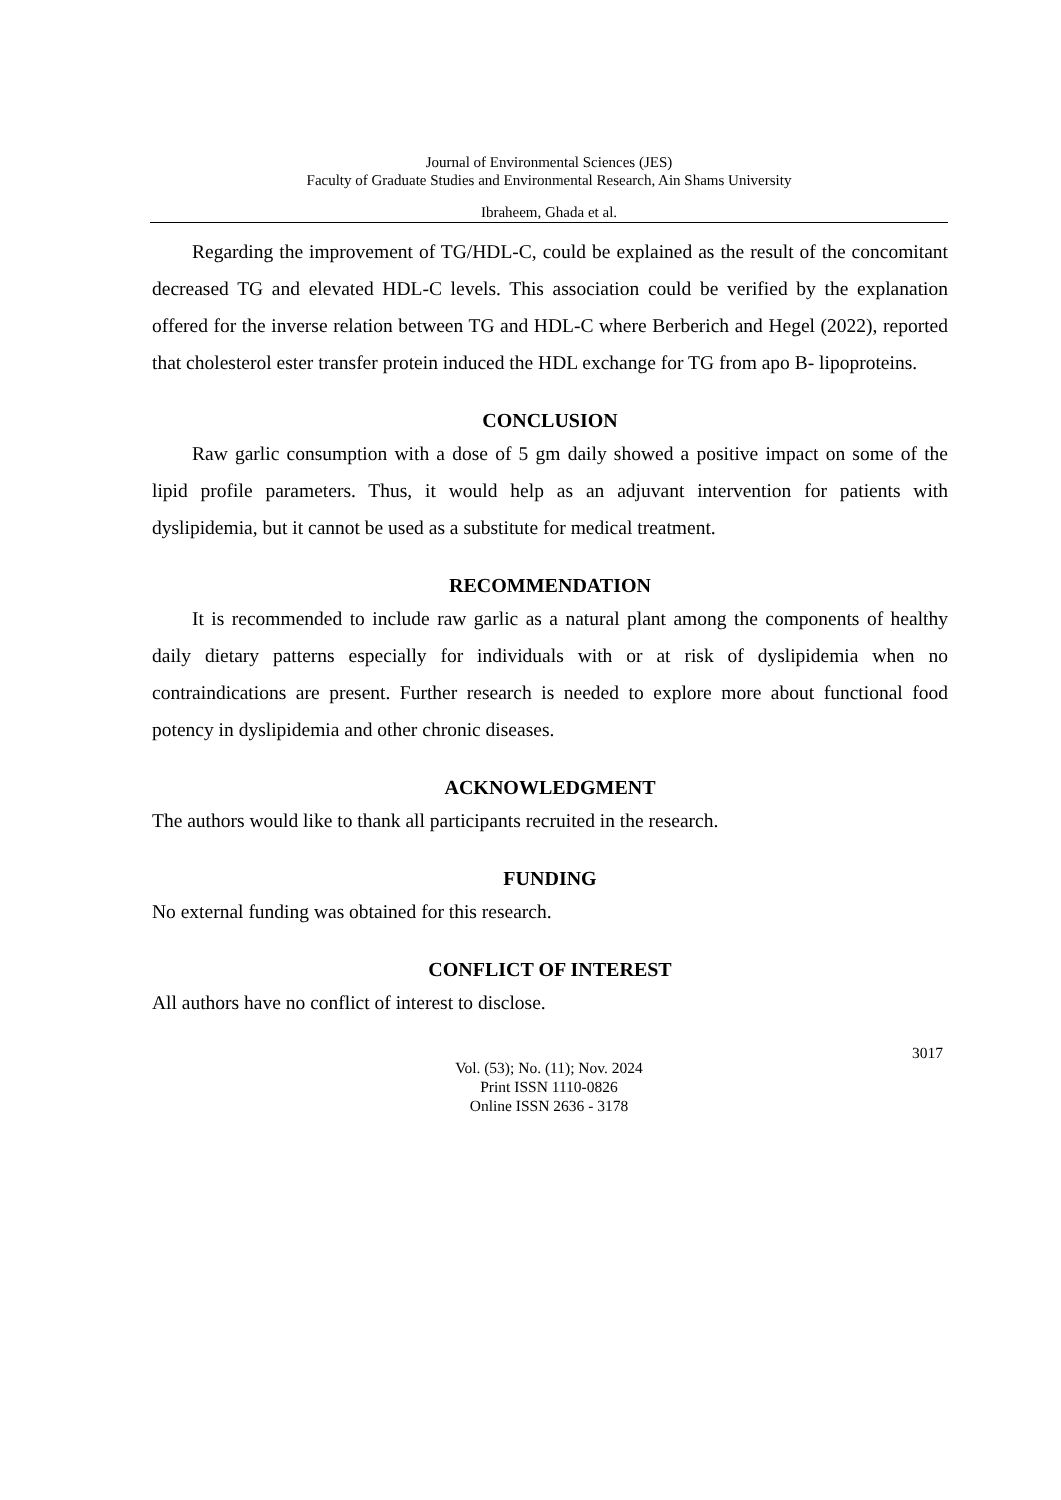Journal of Environmental Sciences (JES)
Faculty of Graduate Studies and Environmental Research, Ain Shams University
Ibraheem, Ghada et al.
Regarding the improvement of TG/HDL-C, could be explained as the result of the concomitant decreased TG and elevated HDL-C levels. This association could be verified by the explanation offered for the inverse relation between TG and HDL-C where Berberich and Hegel (2022), reported that cholesterol ester transfer protein induced the HDL exchange for TG from apo B- lipoproteins.
CONCLUSION
Raw garlic consumption with a dose of 5 gm daily showed a positive impact on some of the lipid profile parameters. Thus, it would help as an adjuvant intervention for patients with dyslipidemia, but it cannot be used as a substitute for medical treatment.
RECOMMENDATION
It is recommended to include raw garlic as a natural plant among the components of healthy daily dietary patterns especially for individuals with or at risk of dyslipidemia when no contraindications are present. Further research is needed to explore more about functional food potency in dyslipidemia and other chronic diseases.
ACKNOWLEDGMENT
The authors would like to thank all participants recruited in the research.
FUNDING
No external funding was obtained for this research.
CONFLICT OF INTEREST
All authors have no conflict of interest to disclose.
3017
Vol. (53); No. (11); Nov. 2024
Print ISSN 1110-0826
Online ISSN 2636 - 3178